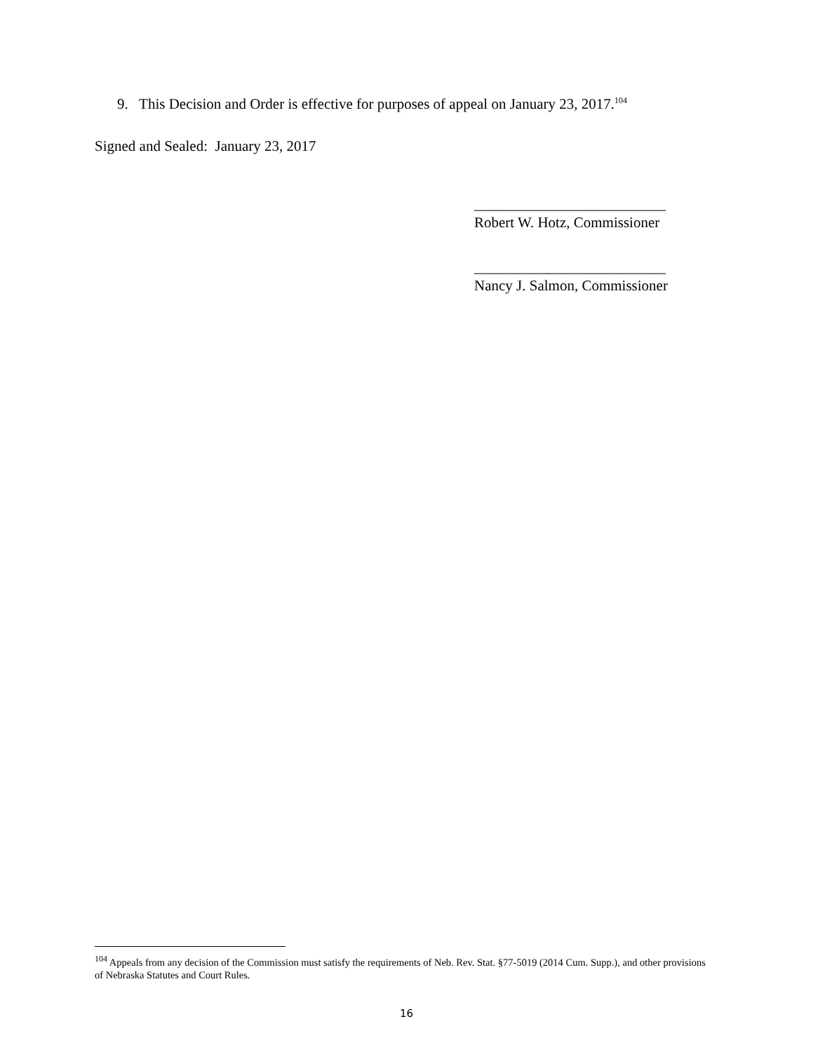9. This Decision and Order is effective for purposes of appeal on January 23, 2017.<sup>104</sup>
Signed and Sealed: January 23, 2017
__________________________
Robert W. Hotz, Commissioner
__________________________
Nancy J. Salmon, Commissioner
<sup>104</sup> Appeals from any decision of the Commission must satisfy the requirements of Neb. Rev. Stat. §77-5019 (2014 Cum. Supp.), and other provisions of Nebraska Statutes and Court Rules.
16